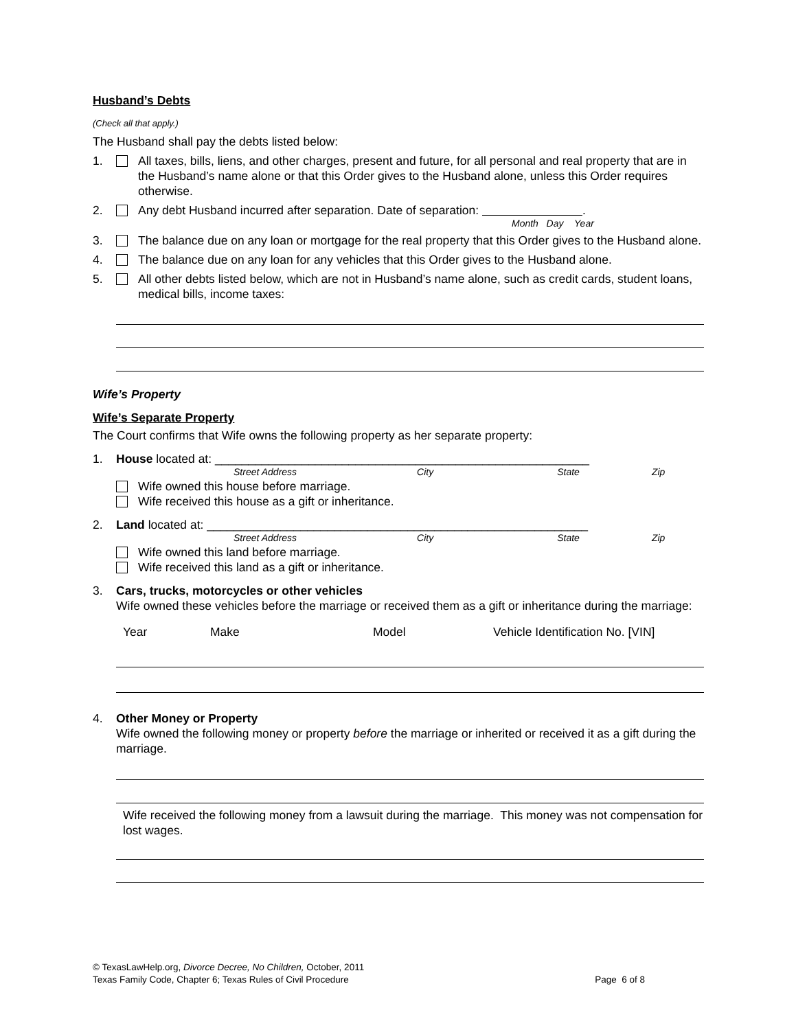Husband’s Debts
(Check all that apply.)
The Husband shall pay the debts listed below:
1. All taxes, bills, liens, and other charges, present and future, for all personal and real property that are in the Husband’s name alone or that this Order gives to the Husband alone, unless this Order requires otherwise.
2. Any debt Husband incurred after separation. Date of separation: .
Month Day Year
3. The balance due on any loan or mortgage for the real property that this Order gives to the Husband alone.
4. The balance due on any loan for any vehicles that this Order gives to the Husband alone.
5. All other debts listed below, which are not in Husband’s name alone, such as credit cards, student loans, medical bills, income taxes:
Wife’s Property
Wife’s Separate Property
The Court confirms that Wife owns the following property as her separate property:
1. House located at: ________________________________________________________
Street Address City State Zip
Wife owned this house before marriage.
Wife received this house as a gift or inheritance.
2. Land located at: _________________________________________________________
Street Address City State Zip
Wife owned this land before marriage.
Wife received this land as a gift or inheritance.
3. Cars, trucks, motorcycles or other vehicles
Wife owned these vehicles before the marriage or received them as a gift or inheritance during the marriage:
Year Make Model Vehicle Identification No. [VIN]
4. Other Money or Property
Wife owned the following money or property before the marriage or inherited or received it as a gift during the marriage.
Wife received the following money from a lawsuit during the marriage. This money was not compensation for lost wages.
© TexasLawHelp.org, Divorce Decree, No Children, October, 2011
Texas Family Code, Chapter 6; Texas Rules of Civil Procedure Page 6 of 8